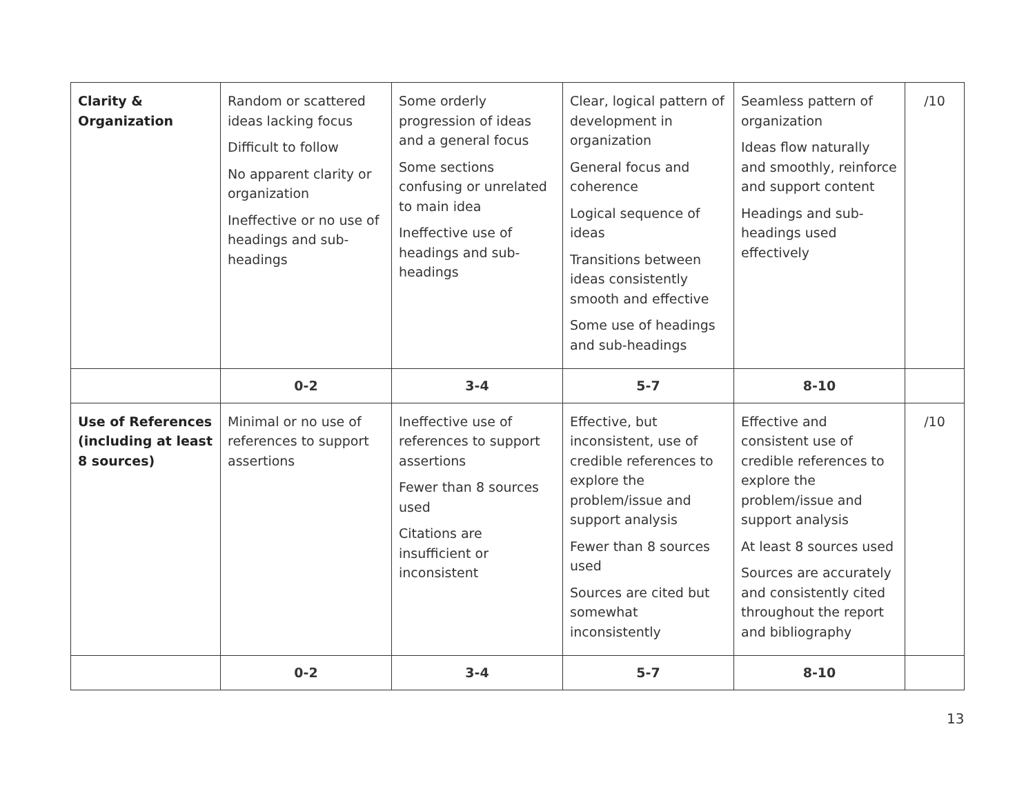| Clarity & Organization | Random or scattered ideas lacking focus Difficult to follow No apparent clarity or organization Ineffective or no use of headings and sub-headings | Some orderly progression of ideas and a general focus Some sections confusing or unrelated to main idea Ineffective use of headings and sub-headings | Clear, logical pattern of development in organization General focus and coherence Logical sequence of ideas Transitions between ideas consistently smooth and effective Some use of headings and sub-headings | Seamless pattern of organization Ideas flow naturally and smoothly, reinforce and support content Headings and sub-headings used effectively | /10 |
| | 0-2 | 3-4 | 5-7 | 8-10 | |
| Use of References (including at least 8 sources) | Minimal or no use of references to support assertions | Ineffective use of references to support assertions Fewer than 8 sources used Citations are insufficient or inconsistent | Effective, but inconsistent, use of credible references to explore the problem/issue and support analysis Fewer than 8 sources used Sources are cited but somewhat inconsistently | Effective and consistent use of credible references to explore the problem/issue and support analysis At least 8 sources used Sources are accurately and consistently cited throughout the report and bibliography | /10 |
| | 0-2 | 3-4 | 5-7 | 8-10 | |
13